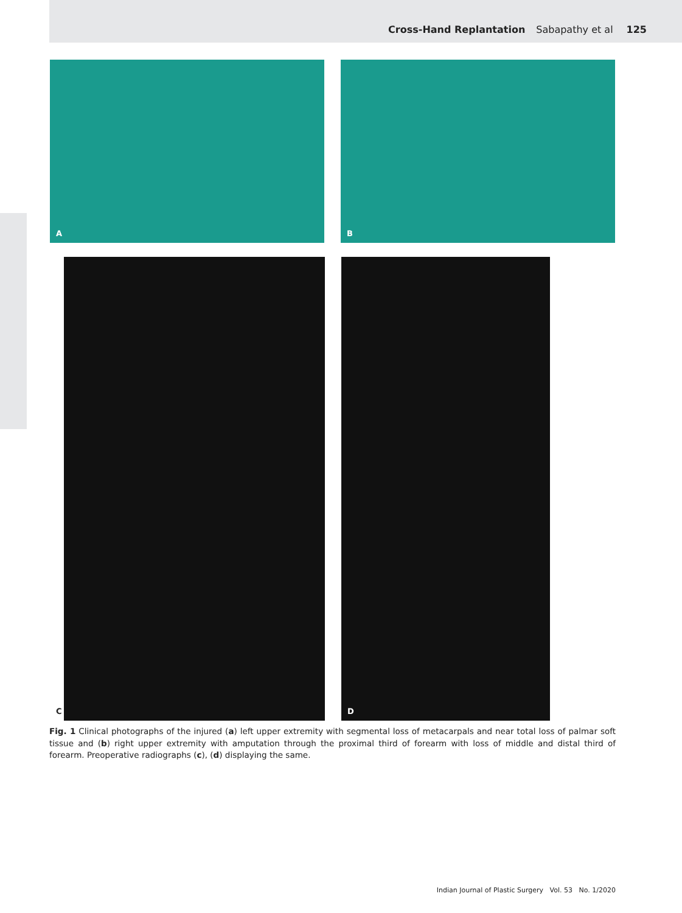Cross-Hand Replantation Sabapathy et al 125
A
B
C
D
Fig. 1 Clinical photographs of the injured (a) left upper extremity with segmental loss of metacarpals and near total loss of palmar soft tissue and (b) right upper extremity with amputation through the proximal third of forearm with loss of middle and distal third of forearm. Preoperative radiographs (c), (d) displaying the same.
Indian Journal of Plastic Surgery Vol. 53 No. 1/2020